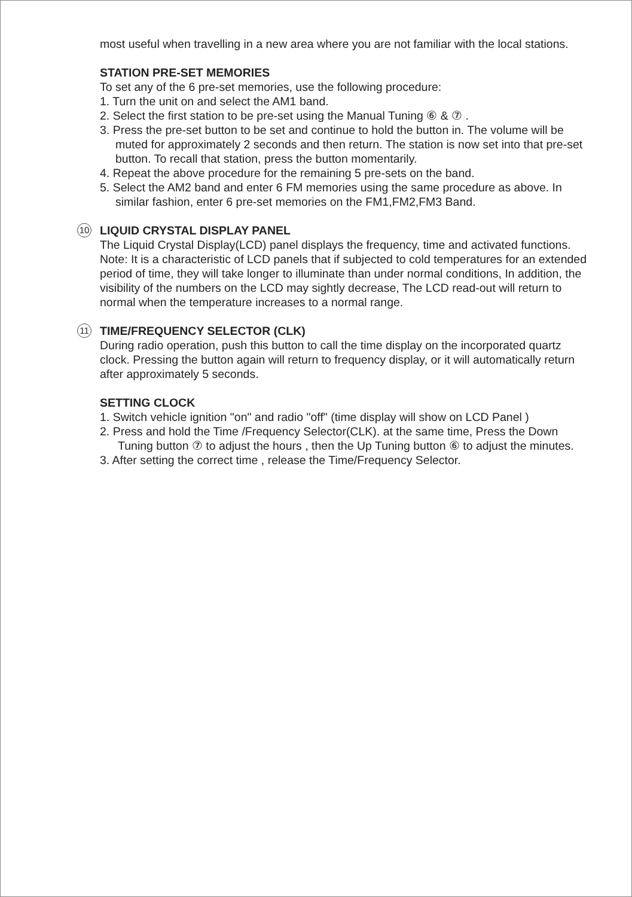most useful when travelling in a new area where you are not familiar with the local stations.
STATION PRE-SET MEMORIES
To set any of the 6 pre-set memories, use the following procedure:
1. Turn the unit on and select the AM1 band.
2. Select the first station to be pre-set using the Manual Tuning ⑥ & ⑦ .
3. Press the pre-set button to be set and continue to hold the button in. The volume will be muted for approximately 2 seconds and then return. The station is now set into that pre-set button. To recall that station, press the button momentarily.
4. Repeat the above procedure for the remaining 5 pre-sets on the band.
5. Select the AM2 band and enter 6 FM memories using the same procedure as above. In similar fashion, enter 6 pre-set memories on the FM1,FM2,FM3 Band.
10 LIQUID CRYSTAL DISPLAY PANEL
The Liquid Crystal Display(LCD) panel displays the frequency, time and activated functions.
Note: It is a characteristic of LCD panels that if subjected to cold temperatures for an extended period of time, they will take longer to illuminate than under normal conditions, In addition, the visibility of the numbers on the LCD may sightly decrease, The LCD read-out will return to normal when the temperature increases to a normal range.
11 TIME/FREQUENCY SELECTOR (CLK)
During radio operation, push this button to call the time display on the incorporated quartz clock. Pressing the button again will return to frequency display, or it will automatically return after approximately 5 seconds.
SETTING CLOCK
1. Switch vehicle ignition "on" and radio "off" (time display will show on LCD Panel )
2. Press and hold the Time /Frequency Selector(CLK). at the same time, Press the Down Tuning button ⑦ to adjust the hours , then the Up Tuning button ⑥ to adjust the minutes.
3. After setting the correct time , release the Time/Frequency Selector.